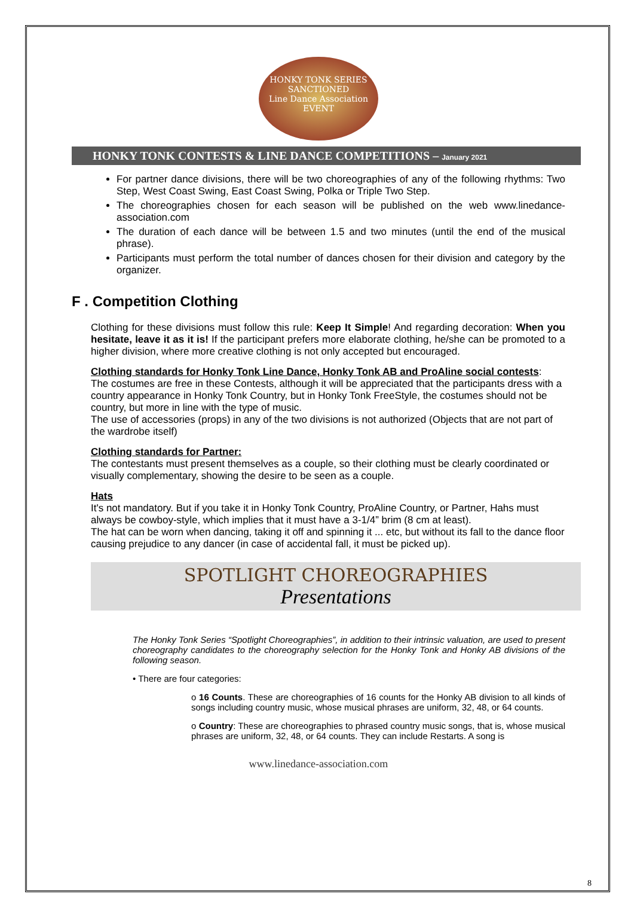HONKY TONK SERIES
SANCTIONED
Line Dance Association
EVENT
HONKY TONK CONTESTS & LINE DANCE COMPETITIONS – January 2021
For partner dance divisions, there will be two choreographies of any of the following rhythms: Two Step, West Coast Swing, East Coast Swing, Polka or Triple Two Step.
The choreographies chosen for each season will be published on the web www.linedance-association.com
The duration of each dance will be between 1.5 and two minutes (until the end of the musical phrase).
Participants must perform the total number of dances chosen for their division and category by the organizer.
F . Competition Clothing
Clothing for these divisions must follow this rule: Keep It Simple! And regarding decoration: When you hesitate, leave it as it is! If the participant prefers more elaborate clothing, he/she can be promoted to a higher division, where more creative clothing is not only accepted but encouraged.
Clothing standards for Honky Tonk Line Dance, Honky Tonk AB and ProAline social contests:
The costumes are free in these Contests, although it will be appreciated that the participants dress with a country appearance in Honky Tonk Country, but in Honky Tonk FreeStyle, the costumes should not be country, but more in line with the type of music.
The use of accessories (props) in any of the two divisions is not authorized (Objects that are not part of the wardrobe itself)
Clothing standards for Partner:
The contestants must present themselves as a couple, so their clothing must be clearly coordinated or visually complementary, showing the desire to be seen as a couple.
Hats
It's not mandatory. But if you take it in Honky Tonk Country, ProAline Country, or Partner, Hahs must always be cowboy-style, which implies that it must have a 3-1/4” brim (8 cm at least).
The hat can be worn when dancing, taking it off and spinning it ... etc, but without its fall to the dance floor causing prejudice to any dancer (in case of accidental fall, it must be picked up).
SPOTLIGHT CHOREOGRAPHIES
Presentations
The Honky Tonk Series “Spotlight Choreographies”, in addition to their intrinsic valuation, are used to present choreography candidates to the choreography selection for the Honky Tonk and Honky AB divisions of the following season.
• There are four categories:
o 16 Counts. These are choreographies of 16 counts for the Honky AB division to all kinds of songs including country music, whose musical phrases are uniform, 32, 48, or 64 counts.
o Country: These are choreographies to phrased country music songs, that is, whose musical phrases are uniform, 32, 48, or 64 counts. They can include Restarts. A song is
www.linedance-association.com
8